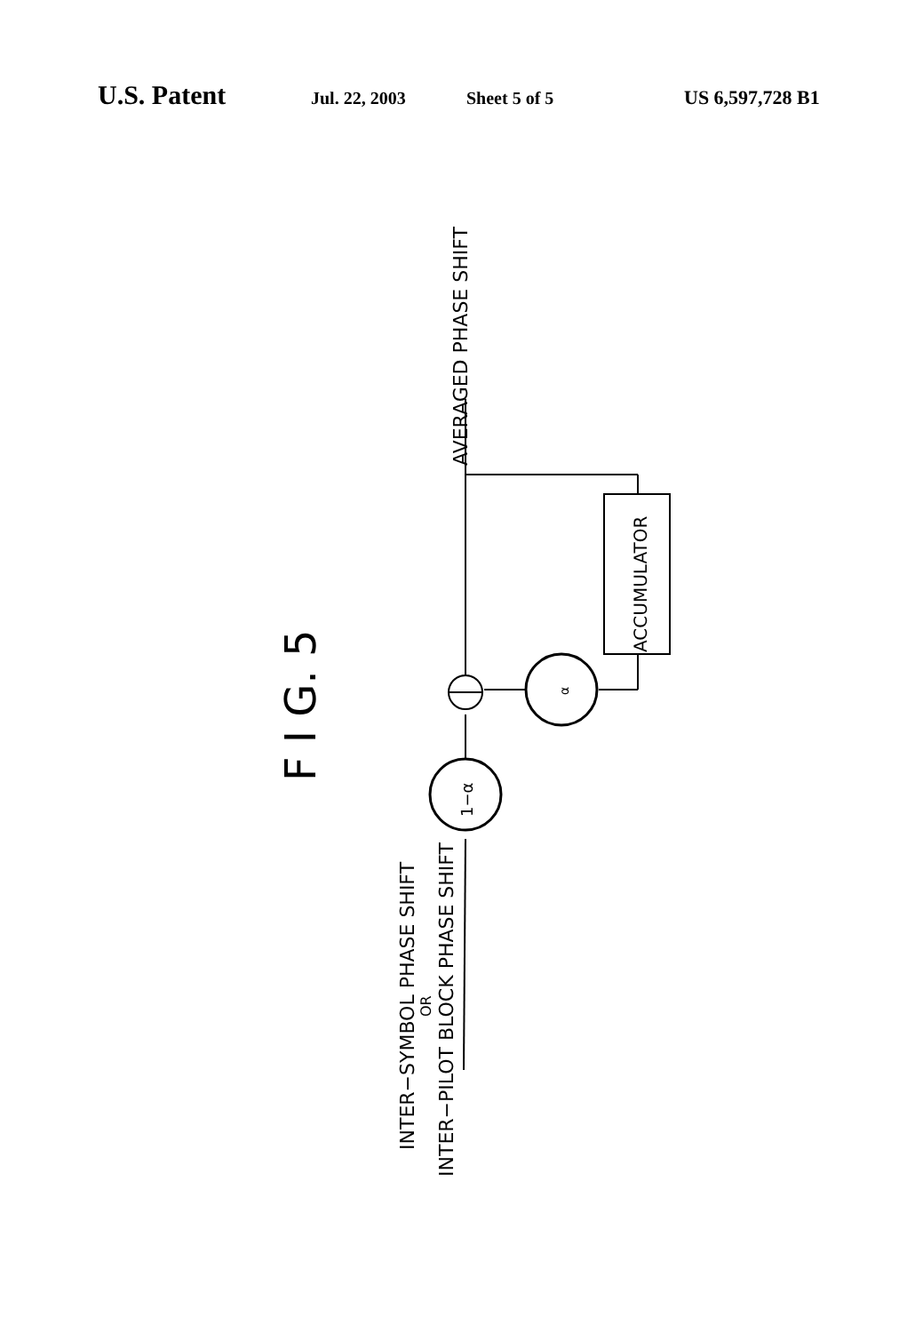U.S. Patent Jul. 22, 2003 Sheet 5 of 5 US 6,597,728 B1
AVERAGED PHASE SHIFT
ACCUMULATOR
F I G. 5
α
1−α
INTER−SYMBOL PHASE SHIFT
OR
INTER−PILOT BLOCK PHASE SHIFT